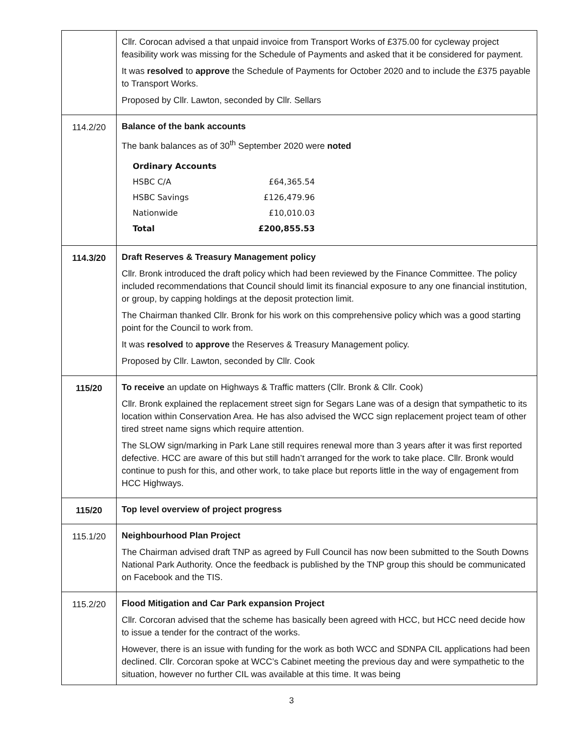| | Cllr. Corocan advised a that unpaid invoice from Transport Works of £375.00 for cycleway project feasibility work was missing for the Schedule of Payments and asked that it be considered for payment. It was resolved to approve the Schedule of Payments for October 2020 and to include the £375 payable to Transport Works. Proposed by Cllr. Lawton, seconded by Cllr. Sellars |
| 114.2/20 | Balance of the bank accounts The bank balances as of 30<sup>th</sup> September 2020 were noted / Ordinary Accounts / / / HSBC C/A / £64,365.54 / / HSBC Savings / £126,479.96 / / Nationwide / £10,010.03 / / Total / £200,855.53 / |
| 114.3/20 | Draft Reserves & Treasury Management policy Cllr. Bronk introduced the draft policy which had been reviewed by the Finance Committee. The policy included recommendations that Council should limit its financial exposure to any one financial institution, or group, by capping holdings at the deposit protection limit. The Chairman thanked Cllr. Bronk for his work on this comprehensive policy which was a good starting point for the Council to work from. It was resolved to approve the Reserves & Treasury Management policy. Proposed by Cllr. Lawton, seconded by Cllr. Cook |
| 115/20 | To receive an update on Highways & Traffic matters (Cllr. Bronk & Cllr. Cook) Cllr. Bronk explained the replacement street sign for Segars Lane was of a design that sympathetic to its location within Conservation Area. He has also advised the WCC sign replacement project team of other tired street name signs which require attention. The SLOW sign/marking in Park Lane still requires renewal more than 3 years after it was first reported defective. HCC are aware of this but still hadn’t arranged for the work to take place. Cllr. Bronk would continue to push for this, and other work, to take place but reports little in the way of engagement from HCC Highways. |
| 115/20 | Top level overview of project progress |
| 115.1/20 | Neighbourhood Plan Project The Chairman advised draft TNP as agreed by Full Council has now been submitted to the South Downs National Park Authority. Once the feedback is published by the TNP group this should be communicated on Facebook and the TIS. |
| 115.2/20 | Flood Mitigation and Car Park expansion Project Cllr. Corcoran advised that the scheme has basically been agreed with HCC, but HCC need decide how to issue a tender for the contract of the works. However, there is an issue with funding for the work as both WCC and SDNPA CIL applications had been declined. Cllr. Corcoran spoke at WCC’s Cabinet meeting the previous day and were sympathetic to the situation, however no further CIL was available at this time. It was being |
3